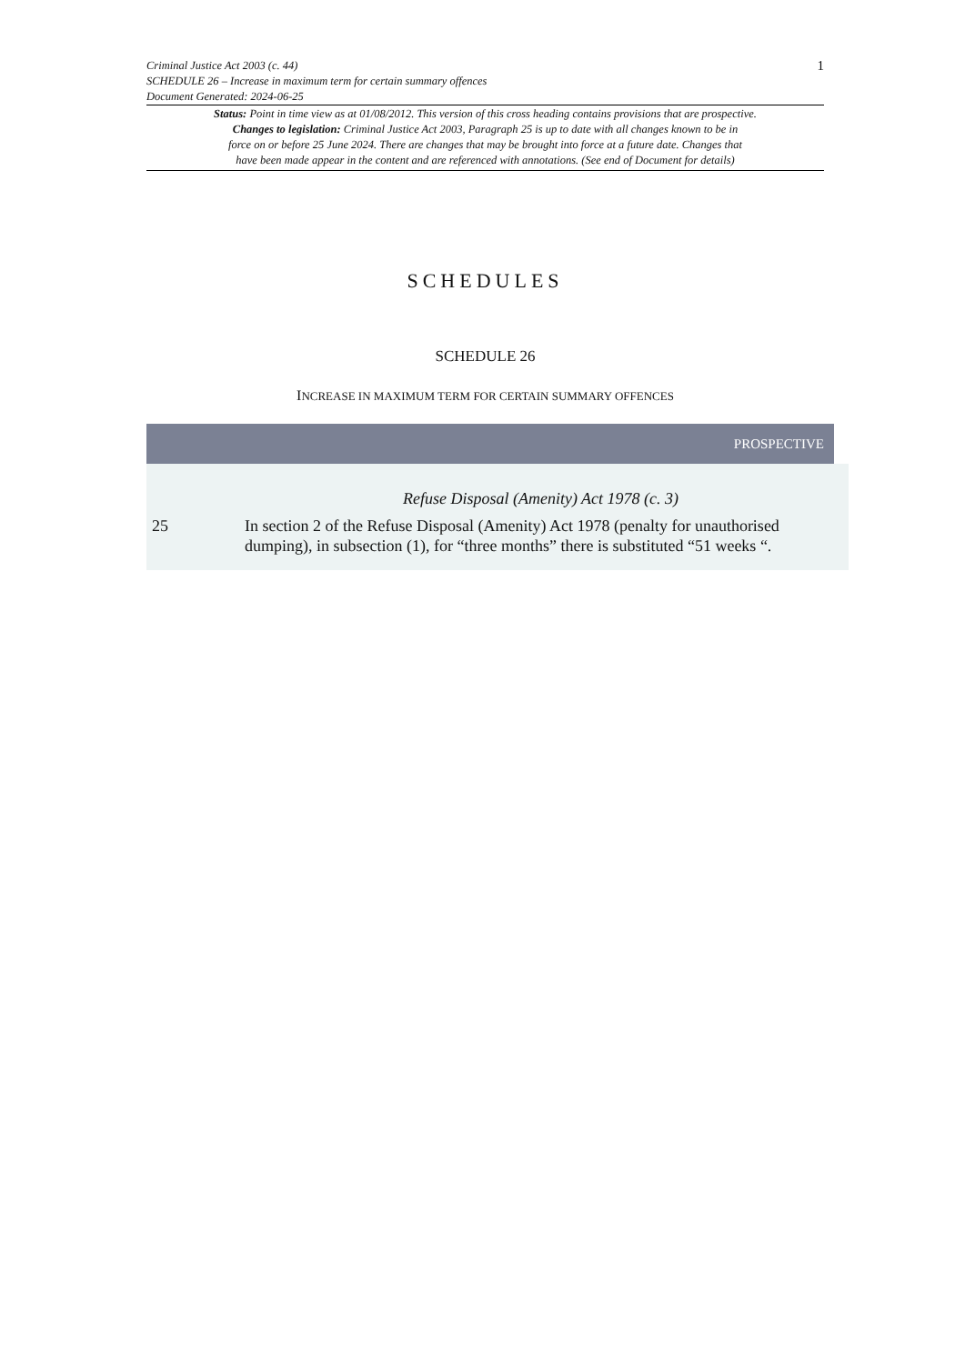Criminal Justice Act 2003 (c. 44)
SCHEDULE 26 – Increase in maximum term for certain summary offences
Document Generated: 2024-06-25
1
Status: Point in time view as at 01/08/2012. This version of this cross heading contains provisions that are prospective.
Changes to legislation: Criminal Justice Act 2003, Paragraph 25 is up to date with all changes known to be in
force on or before 25 June 2024. There are changes that may be brought into force at a future date. Changes that
have been made appear in the content and are referenced with annotations. (See end of Document for details)
SCHEDULES
SCHEDULE 26
INCREASE IN MAXIMUM TERM FOR CERTAIN SUMMARY OFFENCES
PROSPECTIVE
Refuse Disposal (Amenity) Act 1978 (c. 3)
25 In section 2 of the Refuse Disposal (Amenity) Act 1978 (penalty for unauthorised dumping), in subsection (1), for “three months” there is substituted “51 weeks “.